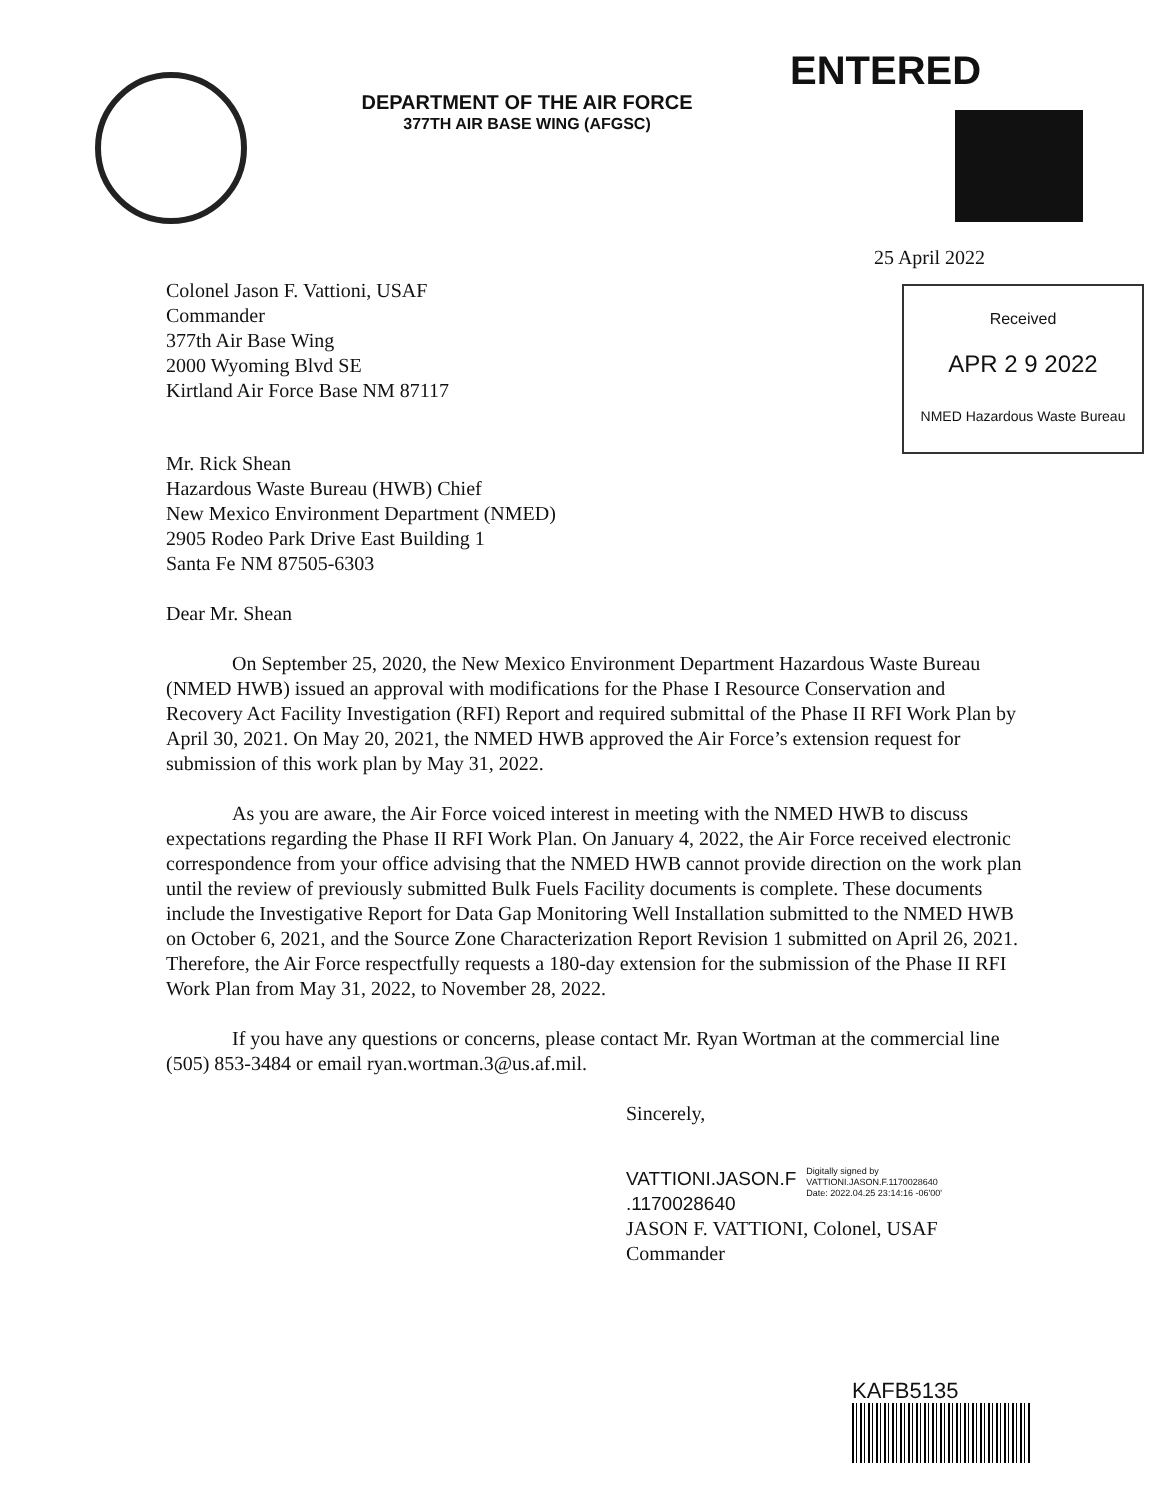ENTERED
DEPARTMENT OF THE AIR FORCE
377TH AIR BASE WING (AFGSC)
25 April 2022
Received
APR 2 9 2022
NMED Hazardous Waste Bureau
Colonel Jason F. Vattioni, USAF
Commander
377th Air Base Wing
2000 Wyoming Blvd SE
Kirtland Air Force Base NM 87117
Mr. Rick Shean
Hazardous Waste Bureau (HWB) Chief
New Mexico Environment Department (NMED)
2905 Rodeo Park Drive East Building 1
Santa Fe NM 87505-6303
Dear Mr. Shean
On September 25, 2020, the New Mexico Environment Department Hazardous Waste Bureau (NMED HWB) issued an approval with modifications for the Phase I Resource Conservation and Recovery Act Facility Investigation (RFI) Report and required submittal of the Phase II RFI Work Plan by April 30, 2021. On May 20, 2021, the NMED HWB approved the Air Force’s extension request for submission of this work plan by May 31, 2022.
As you are aware, the Air Force voiced interest in meeting with the NMED HWB to discuss expectations regarding the Phase II RFI Work Plan. On January 4, 2022, the Air Force received electronic correspondence from your office advising that the NMED HWB cannot provide direction on the work plan until the review of previously submitted Bulk Fuels Facility documents is complete. These documents include the Investigative Report for Data Gap Monitoring Well Installation submitted to the NMED HWB on October 6, 2021, and the Source Zone Characterization Report Revision 1 submitted on April 26, 2021. Therefore, the Air Force respectfully requests a 180-day extension for the submission of the Phase II RFI Work Plan from May 31, 2022, to November 28, 2022.
If you have any questions or concerns, please contact Mr. Ryan Wortman at the commercial line (505) 853-3484 or email ryan.wortman.3@us.af.mil.
Sincerely,
VATTIONI.JASON.F
.1170028640
Digitally signed by
VATTIONI.JASON.F.1170028640
Date: 2022.04.25 23:14:16 -06'00'
JASON F. VATTIONI, Colonel, USAF
Commander
KAFB5135